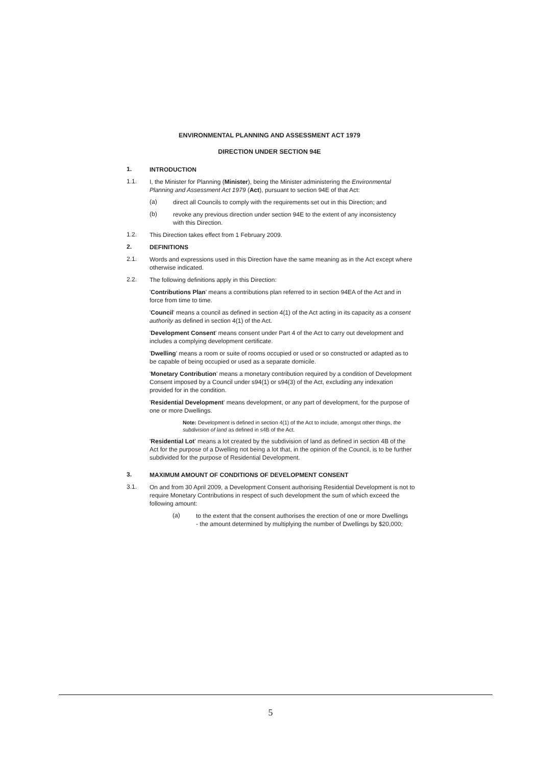ENVIRONMENTAL PLANNING AND ASSESSMENT ACT 1979
DIRECTION UNDER SECTION 94E
1. INTRODUCTION
1.1. I, the Minister for Planning (Minister), being the Minister administering the Environmental Planning and Assessment Act 1979 (Act), pursuant to section 94E of that Act:
(a) direct all Councils to comply with the requirements set out in this Direction; and
(b) revoke any previous direction under section 94E to the extent of any inconsistency with this Direction.
1.2. This Direction takes effect from 1 February 2009.
2. DEFINITIONS
2.1. Words and expressions used in this Direction have the same meaning as in the Act except where otherwise indicated.
2.2. The following definitions apply in this Direction:
'Contributions Plan' means a contributions plan referred to in section 94EA of the Act and in force from time to time.
'Council' means a council as defined in section 4(1) of the Act acting in its capacity as a consent authority as defined in section 4(1) of the Act.
'Development Consent' means consent under Part 4 of the Act to carry out development and includes a complying development certificate.
'Dwelling' means a room or suite of rooms occupied or used or so constructed or adapted as to be capable of being occupied or used as a separate domicile.
'Monetary Contribution' means a monetary contribution required by a condition of Development Consent imposed by a Council under s94(1) or s94(3) of the Act, excluding any indexation provided for in the condition.
'Residential Development' means development, or any part of development, for the purpose of one or more Dwellings.
Note: Development is defined in section 4(1) of the Act to include, amongst other things, the subdivision of land as defined in s4B of the Act.
'Residential Lot' means a lot created by the subdivision of land as defined in section 4B of the Act for the purpose of a Dwelling not being a lot that, in the opinion of the Council, is to be further subdivided for the purpose of Residential Development.
3. MAXIMUM AMOUNT OF CONDITIONS OF DEVELOPMENT CONSENT
3.1. On and from 30 April 2009, a Development Consent authorising Residential Development is not to require Monetary Contributions in respect of such development the sum of which exceed the following amount:
(a) to the extent that the consent authorises the erection of one or more Dwellings - the amount determined by multiplying the number of Dwellings by $20,000;
5